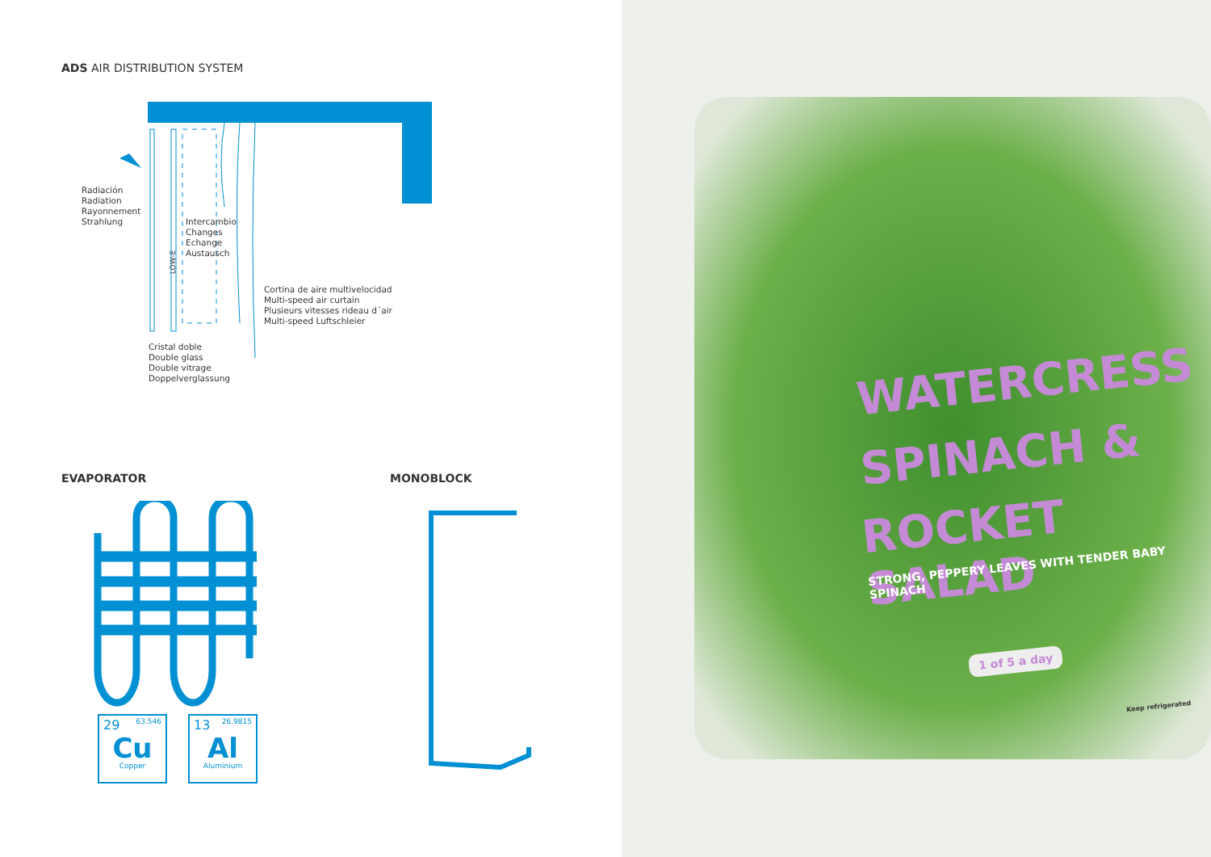ADS AIR DISTRIBUTION SYSTEM
Radiación
Radiation
Rayonnement
Strahlung
LOW-E
Intercambio
Changes
Echange
Austausch
Cortina de aire multivelocidad
Multi-speed air curtain
Plusieurs vitesses rideau d´air
Multi-speed Luftschleier
Cristal doble
Double glass
Double vitrage
Doppelverglassung
EVAPORATOR MONOBLOCK
29 63.546
Cu
Copper
13 26.9815
Al
Aluminium
WATERCRESS
SPINACH &
ROCKET SALAD
STRONG, PEPPERY LEAVES WITH TENDER BABY SPINACH
1 of 5 a day
Keep refrigerated